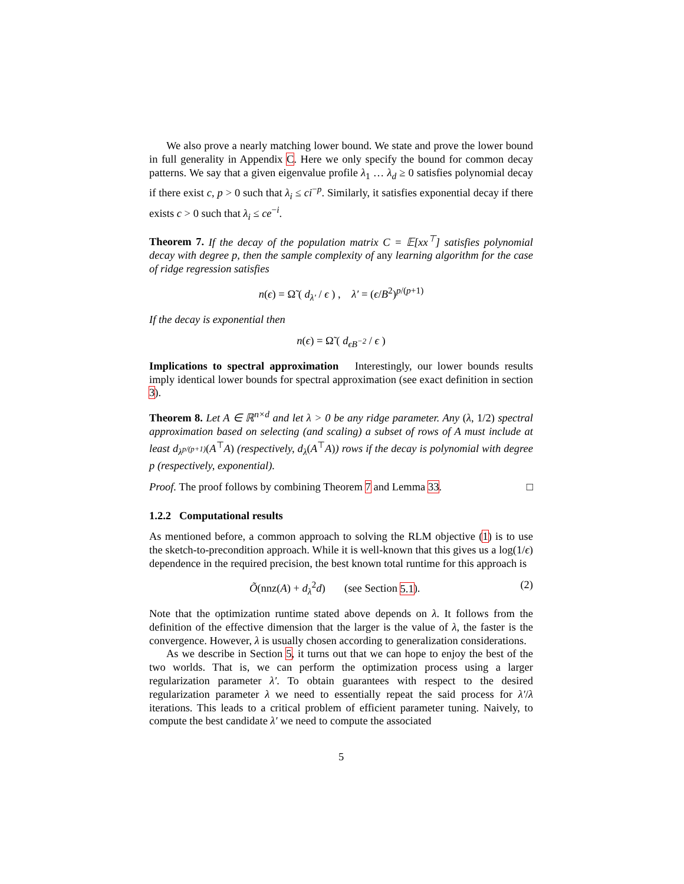We also prove a nearly matching lower bound. We state and prove the lower bound in full generality in Appendix C. Here we only specify the bound for common decay patterns. We say that a given eigenvalue profile λ<sub>1</sub> … λ<sub>d</sub> ≥ 0 satisfies polynomial decay if there exist c, p > 0 such that λ<sub>i</sub> ≤ ci<sup>−p</sup>. Similarly, it satisfies exponential decay if there exists c > 0 such that λ<sub>i</sub> ≤ ce<sup>−i</sup>.
Theorem 7. If the decay of the population matrix C = 𝔼[xx<sup>⊤</sup>] satisfies polynomial decay with degree p, then the sample complexity of any learning algorithm for the case of ridge regression satisfies
n(ϵ) = Ω̃ ( d<sub>λ′</sub> / ϵ ) , λ′ = (ϵ/B<sup>2</sup>)<sup>p/(p+1)</sup>
If the decay is exponential then
n(ϵ) = Ω̃ ( d<sub>ϵB<sup>−2</sup></sub> / ϵ )
Implications to spectral approximation Interestingly, our lower bounds results imply identical lower bounds for spectral approximation (see exact definition in section 3).
Theorem 8. Let A ∈ ℝ<sup>n×d</sup> and let λ > 0 be any ridge parameter. Any (λ, 1/2) spectral approximation based on selecting (and scaling) a subset of rows of A must include at least d<sub>λ<sup>p/(p+1)</sup></sub>(A<sup>⊤</sup>A) (respectively, d<sub>λ</sub>(A<sup>⊤</sup>A)) rows if the decay is polynomial with degree p (respectively, exponential).
Proof. The proof follows by combining Theorem 7 and Lemma 33. □
1.2.2 Computational results
As mentioned before, a common approach to solving the RLM objective (1) is to use the sketch-to-precondition approach. While it is well-known that this gives us a log(1/ϵ) dependence in the required precision, the best known total runtime for this approach is
(2) Õ(nnz(A) + d<sub>λ</sub><sup>2</sup>d) (see Section 5.1).
Note that the optimization runtime stated above depends on λ. It follows from the definition of the effective dimension that the larger is the value of λ, the faster is the convergence. However, λ is usually chosen according to generalization considerations.
As we describe in Section 5, it turns out that we can hope to enjoy the best of the two worlds. That is, we can perform the optimization process using a larger regularization parameter λ′. To obtain guarantees with respect to the desired regularization parameter λ we need to essentially repeat the said process for λ′/λ iterations. This leads to a critical problem of efficient parameter tuning. Naively, to compute the best candidate λ′ we need to compute the associated
5